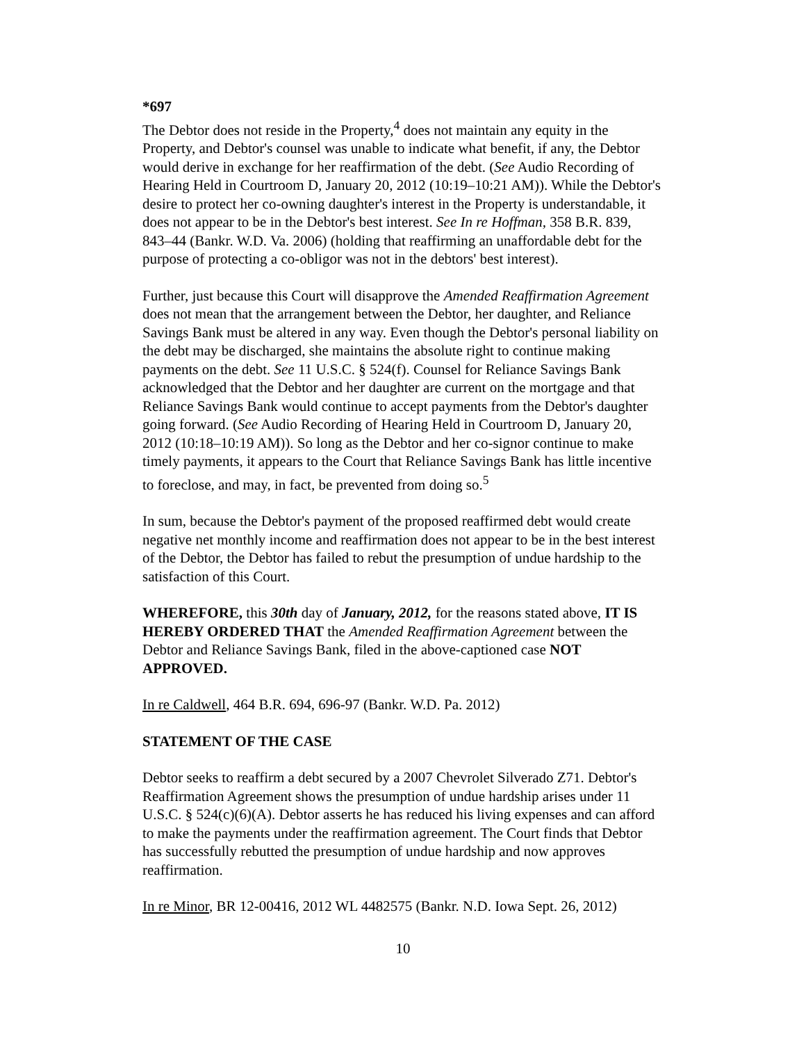*697
The Debtor does not reside in the Property,<sup>4</sup> does not maintain any equity in the Property, and Debtor's counsel was unable to indicate what benefit, if any, the Debtor would derive in exchange for her reaffirmation of the debt. (See Audio Recording of Hearing Held in Courtroom D, January 20, 2012 (10:19–10:21 AM)). While the Debtor's desire to protect her co-owning daughter's interest in the Property is understandable, it does not appear to be in the Debtor's best interest. See In re Hoffman, 358 B.R. 839, 843–44 (Bankr. W.D. Va. 2006) (holding that reaffirming an unaffordable debt for the purpose of protecting a co-obligor was not in the debtors' best interest).
Further, just because this Court will disapprove the Amended Reaffirmation Agreement does not mean that the arrangement between the Debtor, her daughter, and Reliance Savings Bank must be altered in any way. Even though the Debtor's personal liability on the debt may be discharged, she maintains the absolute right to continue making payments on the debt. See 11 U.S.C. § 524(f). Counsel for Reliance Savings Bank acknowledged that the Debtor and her daughter are current on the mortgage and that Reliance Savings Bank would continue to accept payments from the Debtor's daughter going forward. (See Audio Recording of Hearing Held in Courtroom D, January 20, 2012 (10:18–10:19 AM)). So long as the Debtor and her co-signor continue to make timely payments, it appears to the Court that Reliance Savings Bank has little incentive to foreclose, and may, in fact, be prevented from doing so.<sup>5</sup>
In sum, because the Debtor's payment of the proposed reaffirmed debt would create negative net monthly income and reaffirmation does not appear to be in the best interest of the Debtor, the Debtor has failed to rebut the presumption of undue hardship to the satisfaction of this Court.
WHEREFORE, this 30th day of January, 2012, for the reasons stated above, IT IS HEREBY ORDERED THAT the Amended Reaffirmation Agreement between the Debtor and Reliance Savings Bank, filed in the above-captioned case NOT APPROVED.
In re Caldwell, 464 B.R. 694, 696-97 (Bankr. W.D. Pa. 2012)
STATEMENT OF THE CASE
Debtor seeks to reaffirm a debt secured by a 2007 Chevrolet Silverado Z71. Debtor's Reaffirmation Agreement shows the presumption of undue hardship arises under 11 U.S.C. § 524(c)(6)(A). Debtor asserts he has reduced his living expenses and can afford to make the payments under the reaffirmation agreement. The Court finds that Debtor has successfully rebutted the presumption of undue hardship and now approves reaffirmation.
In re Minor, BR 12-00416, 2012 WL 4482575 (Bankr. N.D. Iowa Sept. 26, 2012)
10